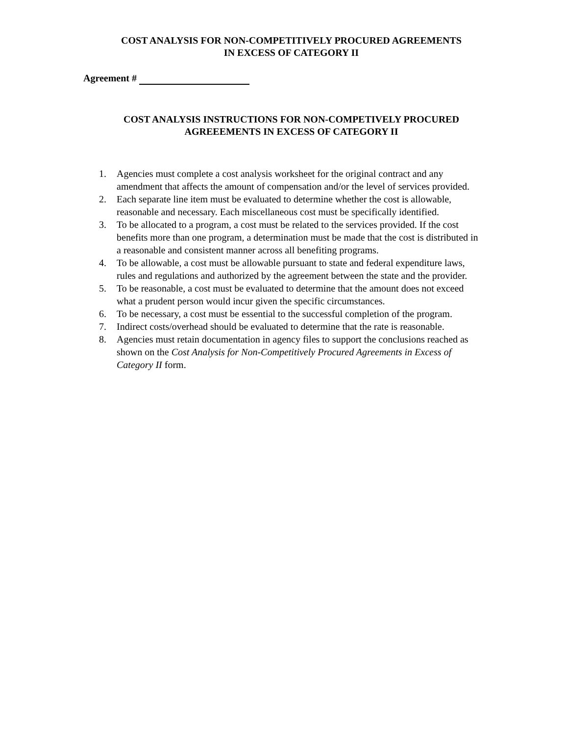COST ANALYSIS FOR NON-COMPETITIVELY PROCURED AGREEMENTS
IN EXCESS OF CATEGORY II
Agreement #
COST ANALYSIS INSTRUCTIONS FOR NON-COMPETIVELY PROCURED
AGREEEMENTS IN EXCESS OF CATEGORY II
1. Agencies must complete a cost analysis worksheet for the original contract and any amendment that affects the amount of compensation and/or the level of services provided.
2. Each separate line item must be evaluated to determine whether the cost is allowable, reasonable and necessary. Each miscellaneous cost must be specifically identified.
3. To be allocated to a program, a cost must be related to the services provided. If the cost benefits more than one program, a determination must be made that the cost is distributed in a reasonable and consistent manner across all benefiting programs.
4. To be allowable, a cost must be allowable pursuant to state and federal expenditure laws, rules and regulations and authorized by the agreement between the state and the provider.
5. To be reasonable, a cost must be evaluated to determine that the amount does not exceed what a prudent person would incur given the specific circumstances.
6. To be necessary, a cost must be essential to the successful completion of the program.
7. Indirect costs/overhead should be evaluated to determine that the rate is reasonable.
8. Agencies must retain documentation in agency files to support the conclusions reached as shown on the Cost Analysis for Non-Competitively Procured Agreements in Excess of Category II form.